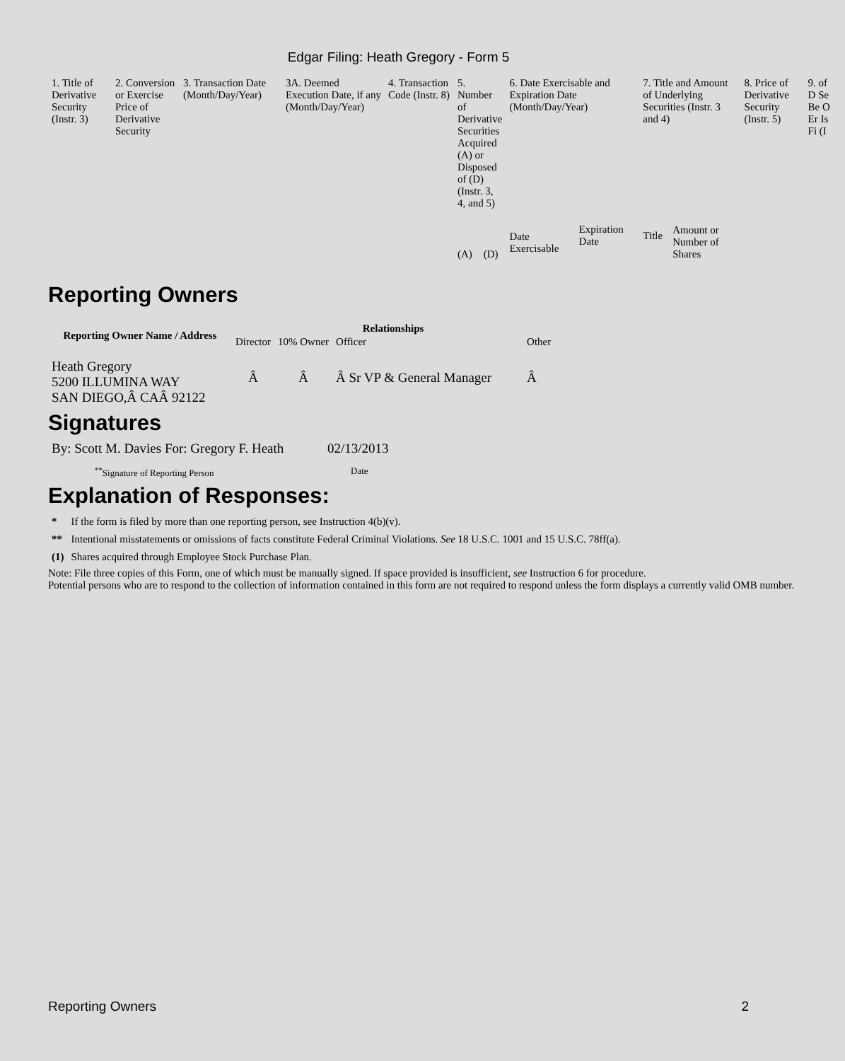Edgar Filing: Heath Gregory - Form 5
| 1. Title of Derivative Security (Instr. 3) | 2. Conversion or Exercise Price of Derivative Security | 3. Transaction Date (Month/Day/Year) | 3A. Deemed Execution Date, if any (Month/Day/Year) | 4. Transaction Code (Instr. 8) | 5. Number of Derivative Securities Acquired (A) or Disposed of (D) (Instr. 3, 4, and 5) | | 6. Date Exercisable and Expiration Date (Month/Day/Year) | | 7. Title and Amount of Underlying Securities (Instr. 3 and 4) | | 8. Price of Derivative Security (Instr. 5) | 9. of D Se Be O Er Is Fi (I |
| --- | --- | --- | --- | --- | --- | --- | --- | --- | --- | --- | --- | --- |
| | | | | | (A) | (D) | Date Exercisable | Expiration Date | Title | Amount or Number of Shares | | |
Reporting Owners
| Reporting Owner Name / Address | Relationships | | | |
| --- | --- | --- | --- | --- |
| | Director | 10% Owner | Officer | Other |
| Heath Gregory 5200 ILLUMINA WAY SAN DIEGO,Â CAÂ 92122 | Â | Â | Â Sr VP & General Manager | Â |
Signatures
| By: Scott M. Davies For: Gregory F. Heath | 02/13/2013 |
| <sup>**</sup> Signature of Reporting Person | Date |
Explanation of Responses:
| * | If the form is filed by more than one reporting person, see Instruction 4(b)(v). |
| ** | Intentional misstatements or omissions of facts constitute Federal Criminal Violations. See 18 U.S.C. 1001 and 15 U.S.C. 78ff(a). |
| (1) | Shares acquired through Employee Stock Purchase Plan. |
Note: File three copies of this Form, one of which must be manually signed. If space provided is insufficient, see Instruction 6 for procedure.
Potential persons who are to respond to the collection of information contained in this form are not required to respond unless the form displays a currently valid OMB number.
Reporting Owners 2